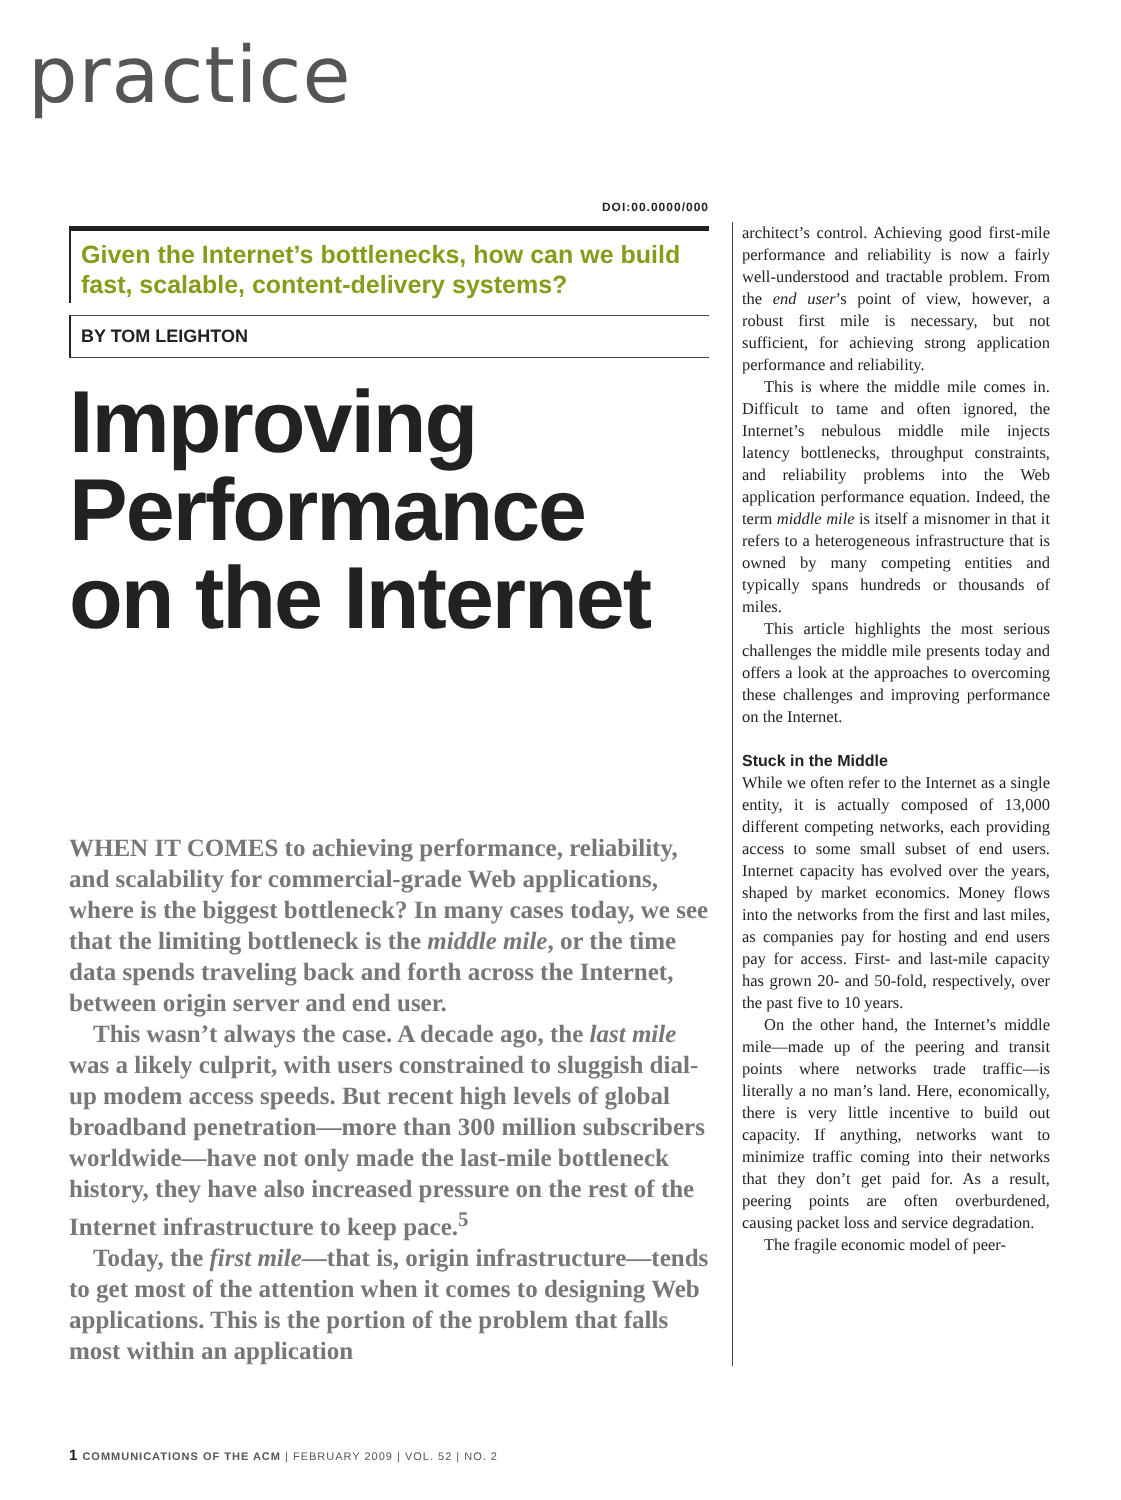practice
DOI:00.0000/000
Given the Internet’s bottlenecks, how can we build fast, scalable, content-delivery systems?
BY TOM LEIGHTON
Improving Performance on the Internet
WHEN IT COMES to achieving performance, reliability, and scalability for commercial-grade Web applications, where is the biggest bottleneck? In many cases today, we see that the limiting bottleneck is the middle mile, or the time data spends traveling back and forth across the Internet, between origin server and end user.
This wasn’t always the case. A decade ago, the last mile was a likely culprit, with users constrained to sluggish dial-up modem access speeds. But recent high levels of global broadband penetration—more than 300 million subscribers worldwide—have not only made the last-mile bottleneck history, they have also increased pressure on the rest of the Internet infrastructure to keep pace.<sup>5</sup>
Today, the first mile—that is, origin infrastructure—tends to get most of the attention when it comes to designing Web applications. This is the portion of the problem that falls most within an application
architect’s control. Achieving good first-mile performance and reliability is now a fairly well-understood and tractable problem. From the end user’s point of view, however, a robust first mile is necessary, but not sufficient, for achieving strong application performance and reliability.
This is where the middle mile comes in. Difficult to tame and often ignored, the Internet’s nebulous middle mile injects latency bottlenecks, throughput constraints, and reliability problems into the Web application performance equation. Indeed, the term middle mile is itself a misnomer in that it refers to a heterogeneous infrastructure that is owned by many competing entities and typically spans hundreds or thousands of miles.
This article highlights the most serious challenges the middle mile presents today and offers a look at the approaches to overcoming these challenges and improving performance on the Internet.
Stuck in the Middle
While we often refer to the Internet as a single entity, it is actually composed of 13,000 different competing networks, each providing access to some small subset of end users. Internet capacity has evolved over the years, shaped by market economics. Money flows into the networks from the first and last miles, as companies pay for hosting and end users pay for access. First- and last-mile capacity has grown 20- and 50-fold, respectively, over the past five to 10 years.
On the other hand, the Internet’s middle mile—made up of the peering and transit points where networks trade traffic—is literally a no man’s land. Here, economically, there is very little incentive to build out capacity. If anything, networks want to minimize traffic coming into their networks that they don’t get paid for. As a result, peering points are often overburdened, causing packet loss and service degradation.
The fragile economic model of peer-
1 COMMUNICATIONS OF THE ACM | FEBRUARY 2009 | VOL. 52 | NO. 2